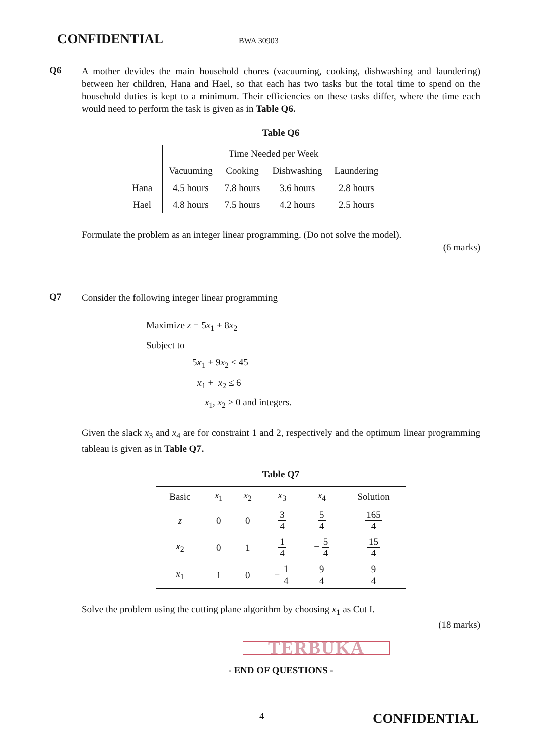CONFIDENTIAL BWA 30903
Q6
A mother devides the main household chores (vacuuming, cooking, dishwashing and laundering) between her children, Hana and Hael, so that each has two tasks but the total time to spend on the household duties is kept to a minimum. Their efficiencies on these tasks differ, where the time each would need to perform the task is given as in Table Q6.
Table Q6
| | Time Needed per Week | | | |
| --- | --- | --- | --- | --- |
| | Vacuuming | Cooking | Dishwashing | Laundering |
| Hana | 4.5 hours | 7.8 hours | 3.6 hours | 2.8 hours |
| Hael | 4.8 hours | 7.5 hours | 4.2 hours | 2.5 hours |
Formulate the problem as an integer linear programming. (Do not solve the model).
(6 marks)
Q7
Consider the following integer linear programming
Maximize z = 5x<sub>1</sub> + 8x<sub>2</sub>
Subject to
5x<sub>1</sub> + 9x<sub>2</sub> ≤ 45
x<sub>1</sub> + x<sub>2</sub> ≤ 6
x<sub>1</sub>, x<sub>2</sub> ≥ 0 and integers.
Given the slack x<sub>3</sub> and x<sub>4</sub> are for constraint 1 and 2, respectively and the optimum linear programming tableau is given as in Table Q7.
Table Q7
| Basic | x<sub>1</sub> | x<sub>2</sub> | x<sub>3</sub> | x<sub>4</sub> | Solution |
| --- | --- | --- | --- | --- | --- |
| z | 0 | 0 | 3 4 | 5 4 | 165 4 |
| x<sub>2</sub> | 0 | 1 | 1 4 | − 5 4 | 15 4 |
| x<sub>1</sub> | 1 | 0 | − 1 4 | 9 4 | 9 4 |
Solve the problem using the cutting plane algorithm by choosing x<sub>1</sub> as Cut I.
(18 marks)
TERBUKA
- END OF QUESTIONS -
4 CONFIDENTIAL